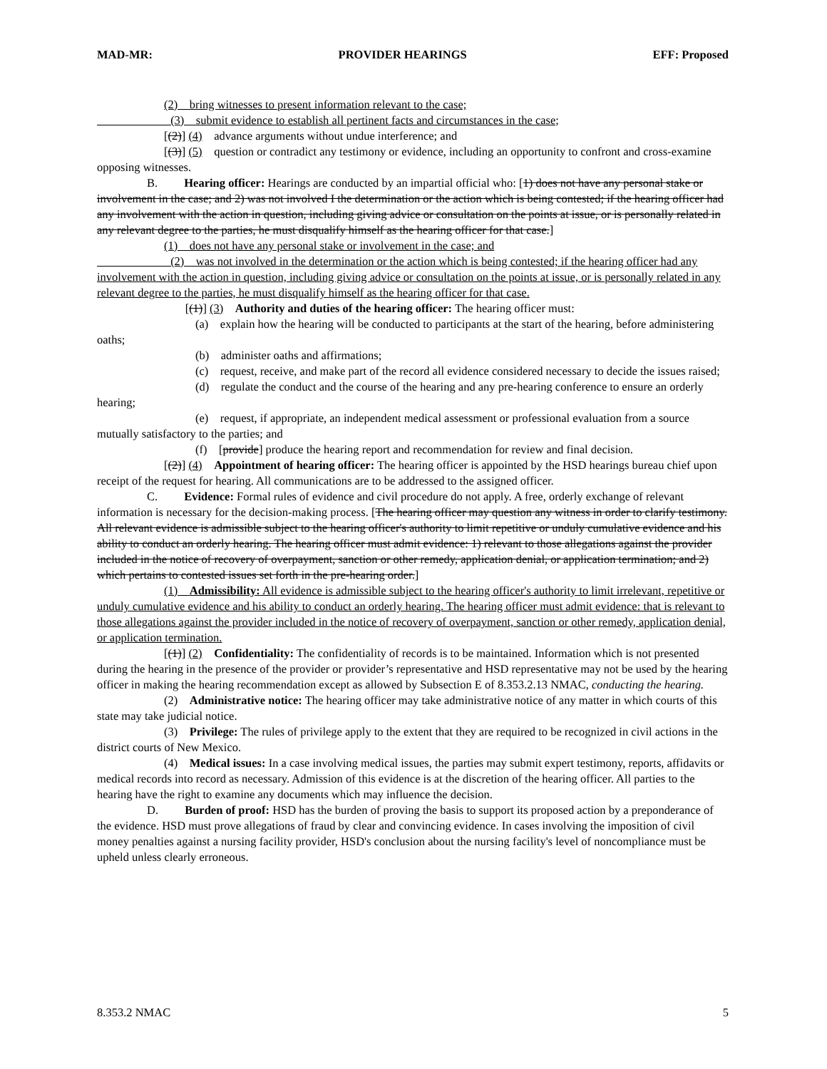MAD-MR: PROVIDER HEARINGS EFF: Proposed
(2) bring witnesses to present information relevant to the case;
(3) submit evidence to establish all pertinent facts and circumstances in the case;
[(2)] (4) advance arguments without undue interference; and
[(3)] (5) question or contradict any testimony or evidence, including an opportunity to confront and cross-examine opposing witnesses.
B. Hearing officer: Hearings are conducted by an impartial official who: [1) does not have any personal stake or involvement in the case; and 2) was not involved I the determination or the action which is being contested; if the hearing officer had any involvement with the action in question, including giving advice or consultation on the points at issue, or is personally related in any relevant degree to the parties, he must disqualify himself as the hearing officer for that case.]
(1) does not have any personal stake or involvement in the case; and
(2) was not involved in the determination or the action which is being contested; if the hearing officer had any involvement with the action in question, including giving advice or consultation on the points at issue, or is personally related in any relevant degree to the parties, he must disqualify himself as the hearing officer for that case.
[(1)] (3) Authority and duties of the hearing officer: The hearing officer must:
(a) explain how the hearing will be conducted to participants at the start of the hearing, before administering oaths;
(b) administer oaths and affirmations;
(c) request, receive, and make part of the record all evidence considered necessary to decide the issues raised;
(d) regulate the conduct and the course of the hearing and any pre-hearing conference to ensure an orderly hearing;
(e) request, if appropriate, an independent medical assessment or professional evaluation from a source mutually satisfactory to the parties; and
(f) [provide] produce the hearing report and recommendation for review and final decision.
[(2)] (4) Appointment of hearing officer: The hearing officer is appointed by the HSD hearings bureau chief upon receipt of the request for hearing. All communications are to be addressed to the assigned officer.
C. Evidence: Formal rules of evidence and civil procedure do not apply. A free, orderly exchange of relevant information is necessary for the decision-making process. [The hearing officer may question any witness in order to clarify testimony. All relevant evidence is admissible subject to the hearing officer's authority to limit repetitive or unduly cumulative evidence and his ability to conduct an orderly hearing. The hearing officer must admit evidence: 1) relevant to those allegations against the provider included in the notice of recovery of overpayment, sanction or other remedy, application denial, or application termination; and 2) which pertains to contested issues set forth in the pre-hearing order.]
(1) Admissibility: All evidence is admissible subject to the hearing officer's authority to limit irrelevant, repetitive or unduly cumulative evidence and his ability to conduct an orderly hearing. The hearing officer must admit evidence: that is relevant to those allegations against the provider included in the notice of recovery of overpayment, sanction or other remedy, application denial, or application termination.
[(1)] (2) Confidentiality: The confidentiality of records is to be maintained. Information which is not presented during the hearing in the presence of the provider or provider’s representative and HSD representative may not be used by the hearing officer in making the hearing recommendation except as allowed by Subsection E of 8.353.2.13 NMAC, conducting the hearing.
(2) Administrative notice: The hearing officer may take administrative notice of any matter in which courts of this state may take judicial notice.
(3) Privilege: The rules of privilege apply to the extent that they are required to be recognized in civil actions in the district courts of New Mexico.
(4) Medical issues: In a case involving medical issues, the parties may submit expert testimony, reports, affidavits or medical records into record as necessary. Admission of this evidence is at the discretion of the hearing officer. All parties to the hearing have the right to examine any documents which may influence the decision.
D. Burden of proof: HSD has the burden of proving the basis to support its proposed action by a preponderance of the evidence. HSD must prove allegations of fraud by clear and convincing evidence. In cases involving the imposition of civil money penalties against a nursing facility provider, HSD's conclusion about the nursing facility's level of noncompliance must be upheld unless clearly erroneous.
8.353.2 NMAC 5